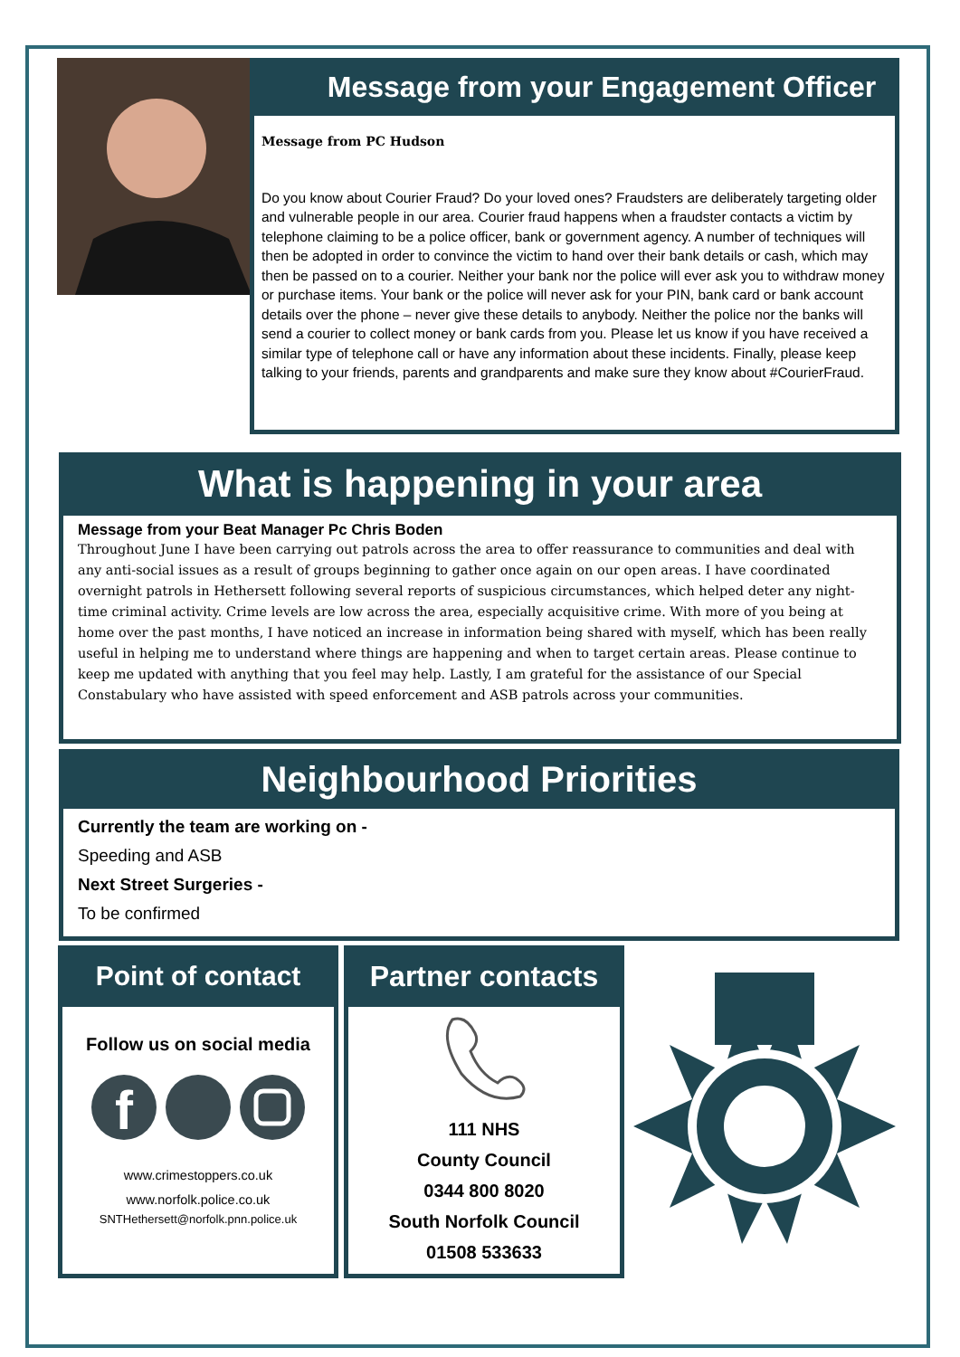Message from your Engagement Officer
Message from PC Hudson
Do you know about Courier Fraud? Do your loved ones? Fraudsters are deliberately targeting older and vulnerable people in our area. Courier fraud happens when a fraudster contacts a victim by telephone claiming to be a police officer, bank or government agency. A number of techniques will then be adopted in order to convince the victim to hand over their bank details or cash, which may then be passed on to a courier. Neither your bank nor the police will ever ask you to withdraw money or purchase items. Your bank or the police will never ask for your PIN, bank card or bank account details over the phone – never give these details to anybody. Neither the police nor the banks will send a courier to collect money or bank cards from you. Please let us know if you have received a similar type of telephone call or have any information about these incidents. Finally, please keep talking to your friends, parents and grandparents and make sure they know about #CourierFraud.
What is happening in your area
Message from your Beat Manager Pc Chris Boden
Throughout June I have been carrying out patrols across the area to offer reassurance to communities and deal with any anti-social issues as a result of groups beginning to gather once again on our open areas. I have coordinated overnight patrols in Hethersett following several reports of suspicious circumstances, which helped deter any night-time criminal activity. Crime levels are low across the area, especially acquisitive crime. With more of you being at home over the past months, I have noticed an increase in information being shared with myself, which has been really useful in helping me to understand where things are happening and when to target certain areas. Please continue to keep me updated with anything that you feel may help. Lastly, I am grateful for the assistance of our Special Constabulary who have assisted with speed enforcement and ASB patrols across your communities.
Neighbourhood Priorities
Currently the team are working on -
Speeding and ASB
Next Street Surgeries -
To be confirmed
Point of contact
Follow us on social media
f
www.crimestoppers.co.uk
www.norfolk.police.co.uk
SNTHethersett@norfolk.pnn.police.uk
Partner contacts
111 NHS
County Council
0344 800 8020
South Norfolk Council
01508 533633